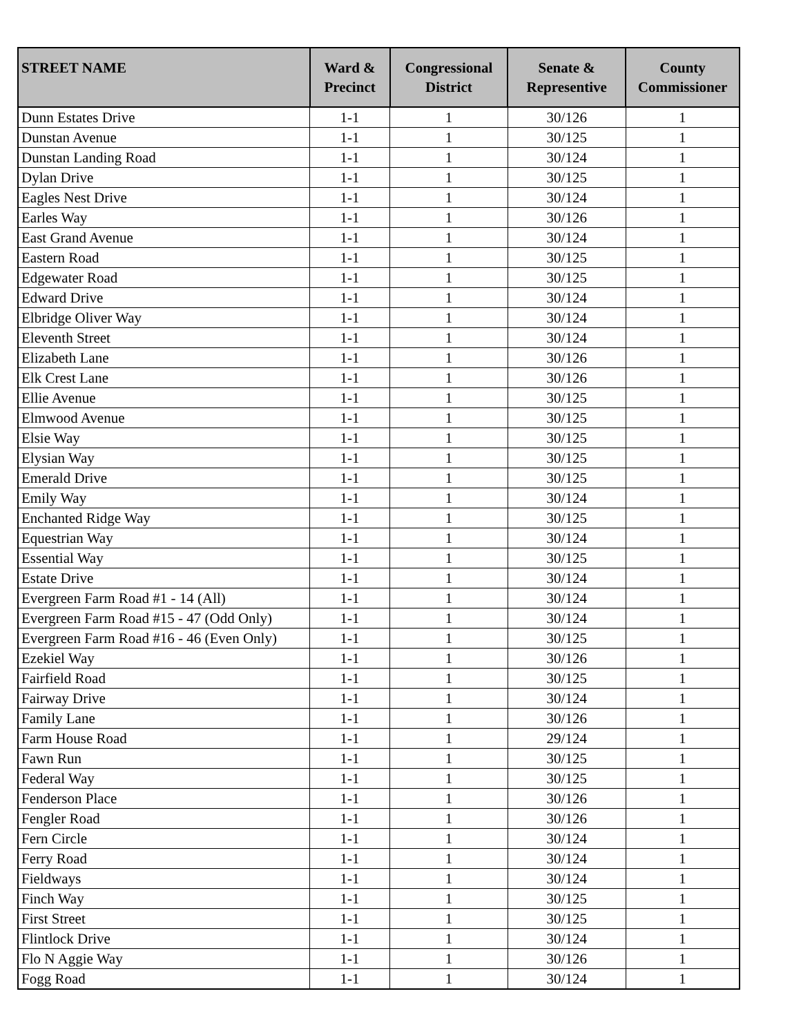| STREET NAME | Ward & Precinct | Congressional District | Senate & Representive | County Commissioner |
| --- | --- | --- | --- | --- |
| Dunn Estates Drive | 1-1 | 1 | 30/126 | 1 |
| Dunstan Avenue | 1-1 | 1 | 30/125 | 1 |
| Dunstan Landing Road | 1-1 | 1 | 30/124 | 1 |
| Dylan Drive | 1-1 | 1 | 30/125 | 1 |
| Eagles Nest Drive | 1-1 | 1 | 30/124 | 1 |
| Earles Way | 1-1 | 1 | 30/126 | 1 |
| East Grand Avenue | 1-1 | 1 | 30/124 | 1 |
| Eastern Road | 1-1 | 1 | 30/125 | 1 |
| Edgewater Road | 1-1 | 1 | 30/125 | 1 |
| Edward Drive | 1-1 | 1 | 30/124 | 1 |
| Elbridge Oliver Way | 1-1 | 1 | 30/124 | 1 |
| Eleventh Street | 1-1 | 1 | 30/124 | 1 |
| Elizabeth Lane | 1-1 | 1 | 30/126 | 1 |
| Elk Crest Lane | 1-1 | 1 | 30/126 | 1 |
| Ellie Avenue | 1-1 | 1 | 30/125 | 1 |
| Elmwood Avenue | 1-1 | 1 | 30/125 | 1 |
| Elsie Way | 1-1 | 1 | 30/125 | 1 |
| Elysian Way | 1-1 | 1 | 30/125 | 1 |
| Emerald Drive | 1-1 | 1 | 30/125 | 1 |
| Emily Way | 1-1 | 1 | 30/124 | 1 |
| Enchanted Ridge Way | 1-1 | 1 | 30/125 | 1 |
| Equestrian Way | 1-1 | 1 | 30/124 | 1 |
| Essential Way | 1-1 | 1 | 30/125 | 1 |
| Estate Drive | 1-1 | 1 | 30/124 | 1 |
| Evergreen Farm Road #1 - 14 (All) | 1-1 | 1 | 30/124 | 1 |
| Evergreen Farm Road #15 - 47 (Odd Only) | 1-1 | 1 | 30/124 | 1 |
| Evergreen Farm Road #16 - 46 (Even Only) | 1-1 | 1 | 30/125 | 1 |
| Ezekiel Way | 1-1 | 1 | 30/126 | 1 |
| Fairfield Road | 1-1 | 1 | 30/125 | 1 |
| Fairway Drive | 1-1 | 1 | 30/124 | 1 |
| Family Lane | 1-1 | 1 | 30/126 | 1 |
| Farm House Road | 1-1 | 1 | 29/124 | 1 |
| Fawn Run | 1-1 | 1 | 30/125 | 1 |
| Federal Way | 1-1 | 1 | 30/125 | 1 |
| Fenderson Place | 1-1 | 1 | 30/126 | 1 |
| Fengler Road | 1-1 | 1 | 30/126 | 1 |
| Fern Circle | 1-1 | 1 | 30/124 | 1 |
| Ferry Road | 1-1 | 1 | 30/124 | 1 |
| Fieldways | 1-1 | 1 | 30/124 | 1 |
| Finch Way | 1-1 | 1 | 30/125 | 1 |
| First Street | 1-1 | 1 | 30/125 | 1 |
| Flintlock Drive | 1-1 | 1 | 30/124 | 1 |
| Flo N Aggie Way | 1-1 | 1 | 30/126 | 1 |
| Fogg Road | 1-1 | 1 | 30/124 | 1 |